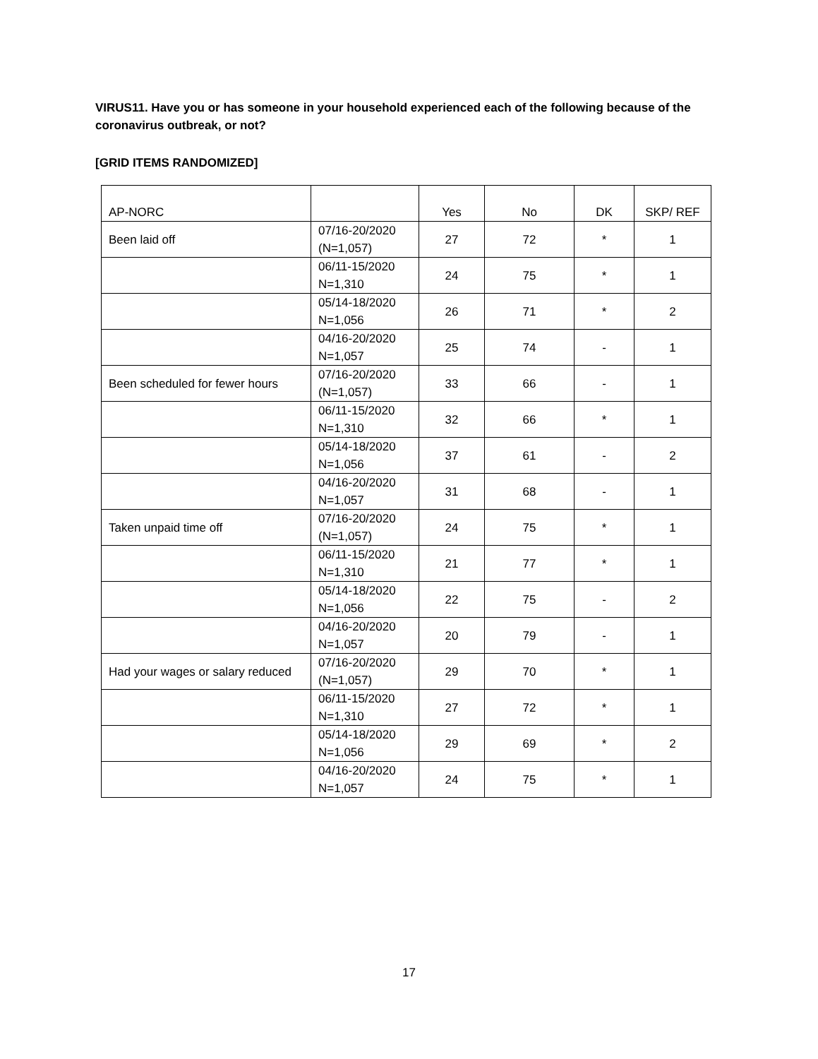VIRUS11. Have you or has someone in your household experienced each of the following because of the coronavirus outbreak, or not?
[GRID ITEMS RANDOMIZED]
| AP-NORC | | Yes | No | DK | SKP/ REF |
| Been laid off | 07/16-20/2020 (N=1,057) | 27 | 72 | * | 1 |
| | 06/11-15/2020 N=1,310 | 24 | 75 | * | 1 |
| | 05/14-18/2020 N=1,056 | 26 | 71 | * | 2 |
| | 04/16-20/2020 N=1,057 | 25 | 74 | - | 1 |
| Been scheduled for fewer hours | 07/16-20/2020 (N=1,057) | 33 | 66 | - | 1 |
| | 06/11-15/2020 N=1,310 | 32 | 66 | * | 1 |
| | 05/14-18/2020 N=1,056 | 37 | 61 | - | 2 |
| | 04/16-20/2020 N=1,057 | 31 | 68 | - | 1 |
| Taken unpaid time off | 07/16-20/2020 (N=1,057) | 24 | 75 | * | 1 |
| | 06/11-15/2020 N=1,310 | 21 | 77 | * | 1 |
| | 05/14-18/2020 N=1,056 | 22 | 75 | - | 2 |
| | 04/16-20/2020 N=1,057 | 20 | 79 | - | 1 |
| Had your wages or salary reduced | 07/16-20/2020 (N=1,057) | 29 | 70 | * | 1 |
| | 06/11-15/2020 N=1,310 | 27 | 72 | * | 1 |
| | 05/14-18/2020 N=1,056 | 29 | 69 | * | 2 |
| | 04/16-20/2020 N=1,057 | 24 | 75 | * | 1 |
17